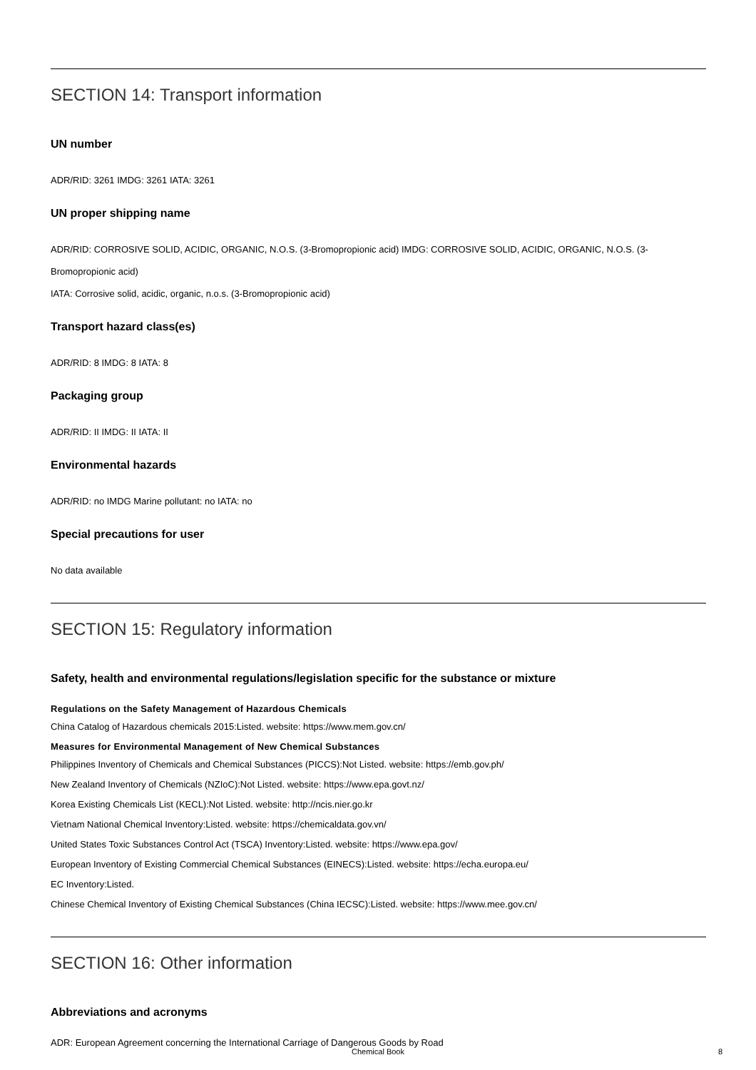SECTION 14: Transport information
UN number
ADR/RID: 3261 IMDG: 3261 IATA: 3261
UN proper shipping name
ADR/RID: CORROSIVE SOLID, ACIDIC, ORGANIC, N.O.S. (3-Bromopropionic acid) IMDG: CORROSIVE SOLID, ACIDIC, ORGANIC, N.O.S. (3-Bromopropionic acid)
IATA: Corrosive solid, acidic, organic, n.o.s. (3-Bromopropionic acid)
Transport hazard class(es)
ADR/RID: 8 IMDG: 8 IATA: 8
Packaging group
ADR/RID: II IMDG: II IATA: II
Environmental hazards
ADR/RID: no IMDG Marine pollutant: no IATA: no
Special precautions for user
No data available
SECTION 15: Regulatory information
Safety, health and environmental regulations/legislation specific for the substance or mixture
Regulations on the Safety Management of Hazardous Chemicals
China Catalog of Hazardous chemicals 2015:Listed. website: https://www.mem.gov.cn/
Measures for Environmental Management of New Chemical Substances
Philippines Inventory of Chemicals and Chemical Substances (PICCS):Not Listed. website: https://emb.gov.ph/
New Zealand Inventory of Chemicals (NZIoC):Not Listed. website: https://www.epa.govt.nz/
Korea Existing Chemicals List (KECL):Not Listed. website: http://ncis.nier.go.kr
Vietnam National Chemical Inventory:Listed. website: https://chemicaldata.gov.vn/
United States Toxic Substances Control Act (TSCA) Inventory:Listed. website: https://www.epa.gov/
European Inventory of Existing Commercial Chemical Substances (EINECS):Listed. website: https://echa.europa.eu/
EC Inventory:Listed.
Chinese Chemical Inventory of Existing Chemical Substances (China IECSC):Listed. website: https://www.mee.gov.cn/
SECTION 16: Other information
Abbreviations and acronyms
ADR: European Agreement concerning the International Carriage of Dangerous Goods by Road
Chemical Book
8